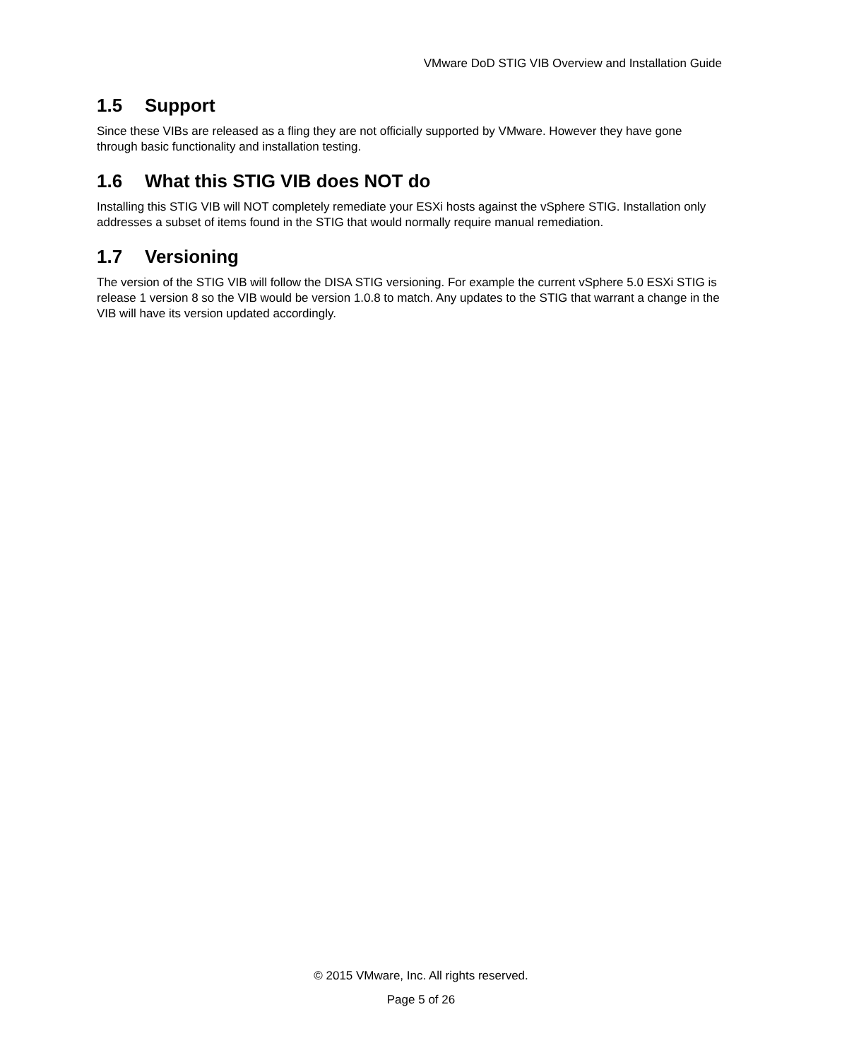VMware DoD STIG VIB Overview and Installation Guide
1.5 Support
Since these VIBs are released as a fling they are not officially supported by VMware. However they have gone through basic functionality and installation testing.
1.6 What this STIG VIB does NOT do
Installing this STIG VIB will NOT completely remediate your ESXi hosts against the vSphere STIG. Installation only addresses a subset of items found in the STIG that would normally require manual remediation.
1.7 Versioning
The version of the STIG VIB will follow the DISA STIG versioning. For example the current vSphere 5.0 ESXi STIG is release 1 version 8 so the VIB would be version 1.0.8 to match. Any updates to the STIG that warrant a change in the VIB will have its version updated accordingly.
© 2015 VMware, Inc. All rights reserved.
Page 5 of 26